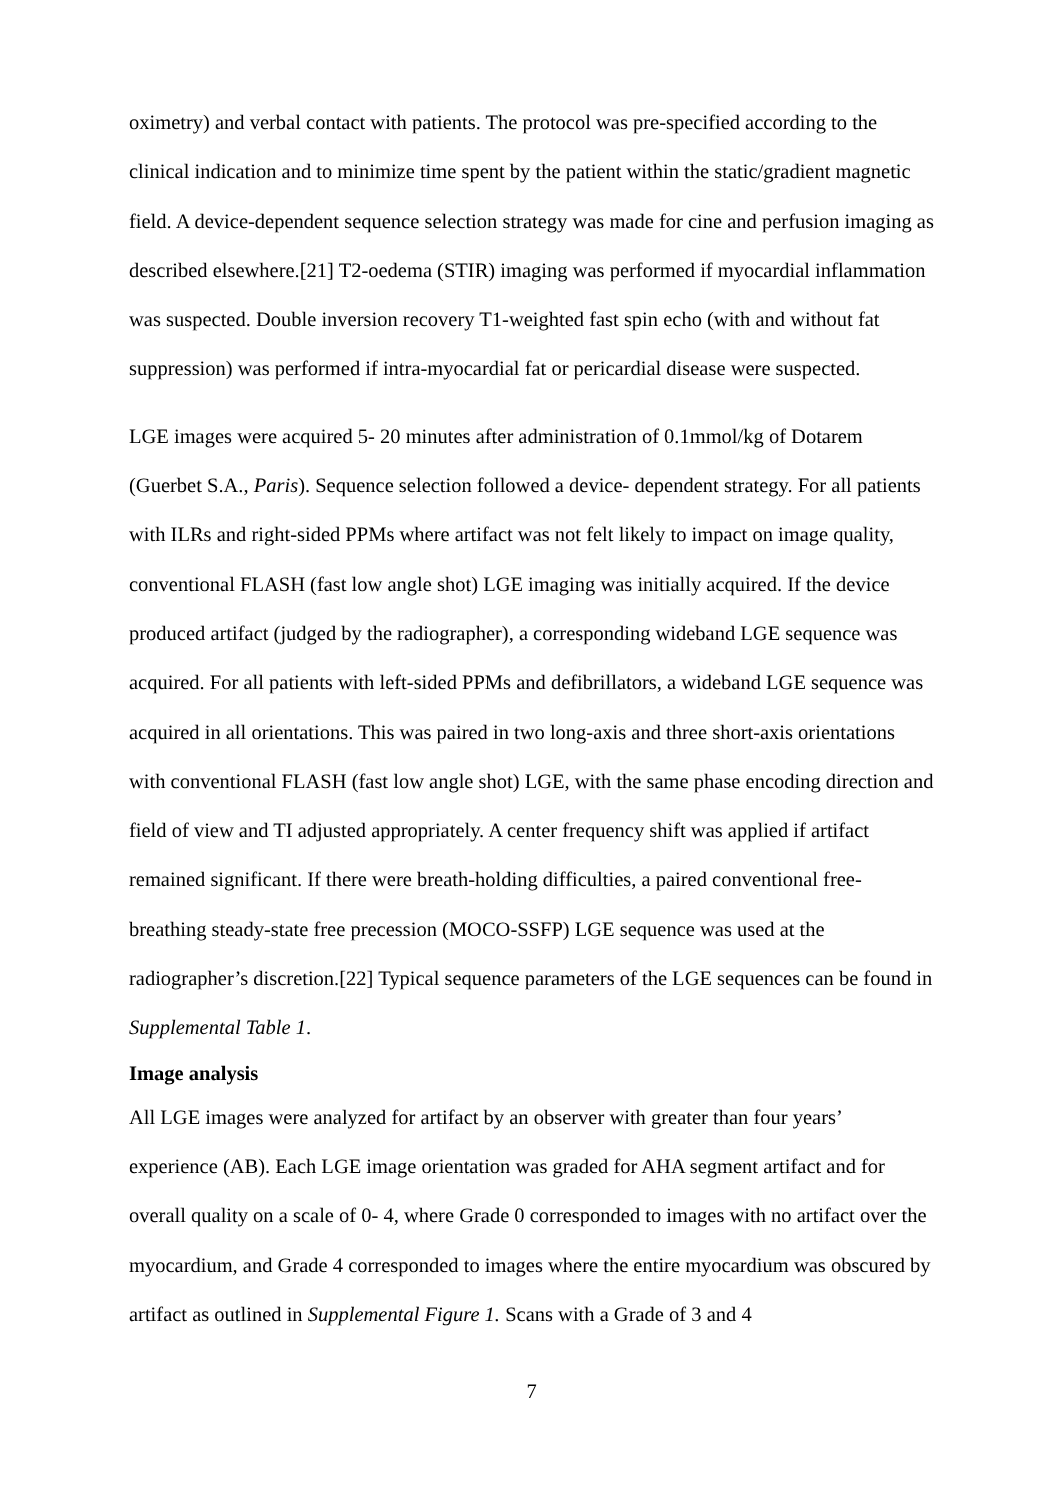oximetry) and verbal contact with patients. The protocol was pre-specified according to the clinical indication and to minimize time spent by the patient within the static/gradient magnetic field. A device-dependent sequence selection strategy was made for cine and perfusion imaging as described elsewhere.[21] T2-oedema (STIR) imaging was performed if myocardial inflammation was suspected. Double inversion recovery T1-weighted fast spin echo (with and without fat suppression) was performed if intra-myocardial fat or pericardial disease were suspected.
LGE images were acquired 5- 20 minutes after administration of 0.1mmol/kg of Dotarem (Guerbet S.A., Paris). Sequence selection followed a device- dependent strategy. For all patients with ILRs and right-sided PPMs where artifact was not felt likely to impact on image quality, conventional FLASH (fast low angle shot) LGE imaging was initially acquired. If the device produced artifact (judged by the radiographer), a corresponding wideband LGE sequence was acquired. For all patients with left-sided PPMs and defibrillators, a wideband LGE sequence was acquired in all orientations. This was paired in two long-axis and three short-axis orientations with conventional FLASH (fast low angle shot) LGE, with the same phase encoding direction and field of view and TI adjusted appropriately. A center frequency shift was applied if artifact remained significant. If there were breath-holding difficulties, a paired conventional free-breathing steady-state free precession (MOCO-SSFP) LGE sequence was used at the radiographer’s discretion.[22] Typical sequence parameters of the LGE sequences can be found in Supplemental Table 1.
Image analysis
All LGE images were analyzed for artifact by an observer with greater than four years’ experience (AB). Each LGE image orientation was graded for AHA segment artifact and for overall quality on a scale of 0- 4, where Grade 0 corresponded to images with no artifact over the myocardium, and Grade 4 corresponded to images where the entire myocardium was obscured by artifact as outlined in Supplemental Figure 1. Scans with a Grade of 3 and 4
7